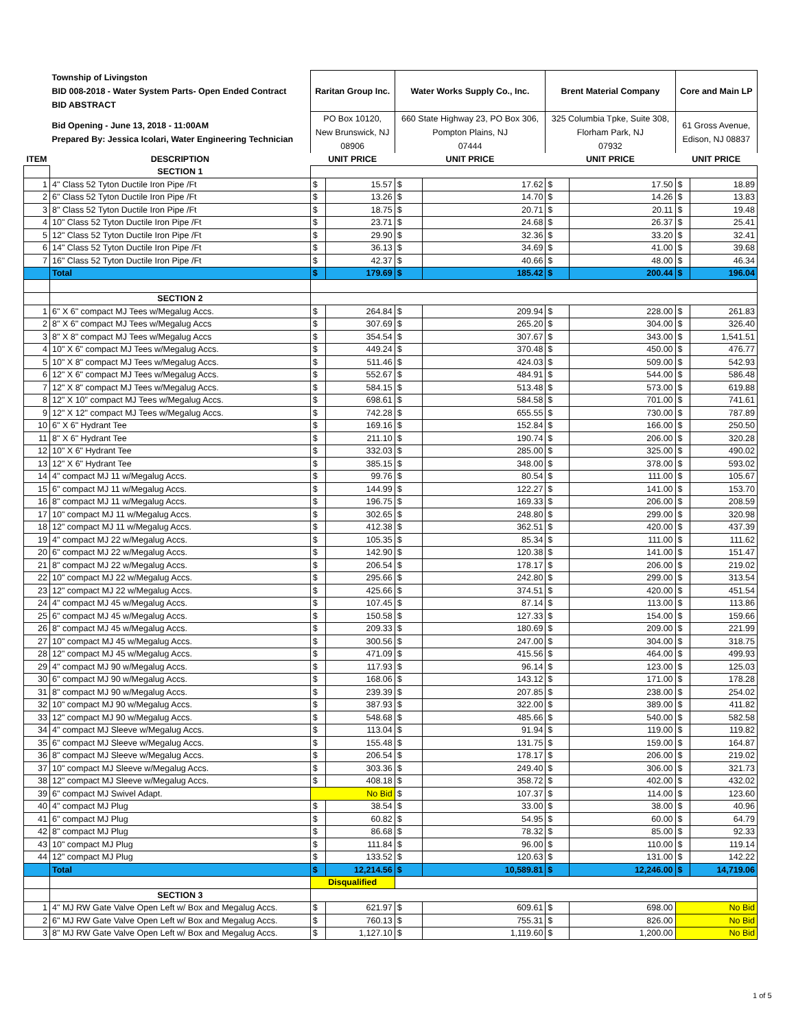| | Township of Livingston BID 008-2018 - Water System Parts- Open Ended Contract BID ABSTRACT | Raritan Group Inc. | | Water Works Supply Co., Inc. | | Brent Material Company | | Core and Main LP | |
| | Bid Opening - June 13, 2018 - 11:00AM Prepared By: Jessica Icolari, Water Engineering Technician | PO Box 10120, New Brunswick, NJ 08906 | | 660 State Highway 23, PO Box 306, Pompton Plains, NJ 07444 | | 325 Columbia Tpke, Suite 308, Florham Park, NJ 07932 | | 61 Gross Avenue, Edison, NJ 08837 | |
| ITEM | DESCRIPTION | UNIT PRICE | | UNIT PRICE | | UNIT PRICE | | UNIT PRICE | |
| | SECTION 1 | | | | | | | | |
| 1 | 4" Class 52 Tyton Ductile Iron Pipe /Ft | $ | 15.57 | $ | 17.62 | $ | 17.50 | $ | 18.89 |
| 2 | 6" Class 52 Tyton Ductile Iron Pipe /Ft | $ | 13.26 | $ | 14.70 | $ | 14.26 | $ | 13.83 |
| 3 | 8" Class 52 Tyton Ductile Iron Pipe /Ft | $ | 18.75 | $ | 20.71 | $ | 20.11 | $ | 19.48 |
| 4 | 10" Class 52 Tyton Ductile Iron Pipe /Ft | $ | 23.71 | $ | 24.68 | $ | 26.37 | $ | 25.41 |
| 5 | 12" Class 52 Tyton Ductile Iron Pipe /Ft | $ | 29.90 | $ | 32.36 | $ | 33.20 | $ | 32.41 |
| 6 | 14" Class 52 Tyton Ductile Iron Pipe /Ft | $ | 36.13 | $ | 34.69 | $ | 41.00 | $ | 39.68 |
| 7 | 16" Class 52 Tyton Ductile Iron Pipe /Ft | $ | 42.37 | $ | 40.66 | $ | 48.00 | $ | 46.34 |
| | Total | $ | 179.69 | $ | 185.42 | $ | 200.44 | $ | 196.04 |
| | SECTION 2 | | | | | | | | |
| 1 | 6" X 6" compact MJ Tees w/Megalug Accs. | $ | 264.84 | $ | 209.94 | $ | 228.00 | $ | 261.83 |
| 2 | 8" X 6" compact MJ Tees w/Megalug Accs | $ | 307.69 | $ | 265.20 | $ | 304.00 | $ | 326.40 |
| 3 | 8" X 8" compact MJ Tees w/Megalug Accs | $ | 354.54 | $ | 307.67 | $ | 343.00 | $ | 1,541.51 |
| 4 | 10" X 6" compact MJ Tees w/Megalug Accs. | $ | 449.24 | $ | 370.48 | $ | 450.00 | $ | 476.77 |
| 5 | 10" X 8" compact MJ Tees w/Megalug Accs. | $ | 511.46 | $ | 424.03 | $ | 509.00 | $ | 542.93 |
| 6 | 12" X 6" compact MJ Tees w/Megalug Accs. | $ | 552.67 | $ | 484.91 | $ | 544.00 | $ | 586.48 |
| 7 | 12" X 8" compact MJ Tees w/Megalug Accs. | $ | 584.15 | $ | 513.48 | $ | 573.00 | $ | 619.88 |
| 8 | 12" X 10" compact MJ Tees w/Megalug Accs. | $ | 698.61 | $ | 584.58 | $ | 701.00 | $ | 741.61 |
| 9 | 12" X 12" compact MJ Tees w/Megalug Accs. | $ | 742.28 | $ | 655.55 | $ | 730.00 | $ | 787.89 |
| 10 | 6" X 6" Hydrant Tee | $ | 169.16 | $ | 152.84 | $ | 166.00 | $ | 250.50 |
| 11 | 8" X 6" Hydrant Tee | $ | 211.10 | $ | 190.74 | $ | 206.00 | $ | 320.28 |
| 12 | 10" X 6" Hydrant Tee | $ | 332.03 | $ | 285.00 | $ | 325.00 | $ | 490.02 |
| 13 | 12" X 6" Hydrant Tee | $ | 385.15 | $ | 348.00 | $ | 378.00 | $ | 593.02 |
| 14 | 4" compact MJ 11 w/Megalug Accs. | $ | 99.76 | $ | 80.54 | $ | 111.00 | $ | 105.67 |
| 15 | 6" compact MJ 11 w/Megalug Accs. | $ | 144.99 | $ | 122.27 | $ | 141.00 | $ | 153.70 |
| 16 | 8" compact MJ 11 w/Megalug Accs. | $ | 196.75 | $ | 169.33 | $ | 206.00 | $ | 208.59 |
| 17 | 10" compact MJ 11 w/Megalug Accs. | $ | 302.65 | $ | 248.80 | $ | 299.00 | $ | 320.98 |
| 18 | 12" compact MJ 11 w/Megalug Accs. | $ | 412.38 | $ | 362.51 | $ | 420.00 | $ | 437.39 |
| 19 | 4" compact MJ 22 w/Megalug Accs. | $ | 105.35 | $ | 85.34 | $ | 111.00 | $ | 111.62 |
| 20 | 6" compact MJ 22 w/Megalug Accs. | $ | 142.90 | $ | 120.38 | $ | 141.00 | $ | 151.47 |
| 21 | 8" compact MJ 22 w/Megalug Accs. | $ | 206.54 | $ | 178.17 | $ | 206.00 | $ | 219.02 |
| 22 | 10" compact MJ 22 w/Megalug Accs. | $ | 295.66 | $ | 242.80 | $ | 299.00 | $ | 313.54 |
| 23 | 12" compact MJ 22 w/Megalug Accs. | $ | 425.66 | $ | 374.51 | $ | 420.00 | $ | 451.54 |
| 24 | 4" compact MJ 45 w/Megalug Accs. | $ | 107.45 | $ | 87.14 | $ | 113.00 | $ | 113.86 |
| 25 | 6" compact MJ 45 w/Megalug Accs. | $ | 150.58 | $ | 127.33 | $ | 154.00 | $ | 159.66 |
| 26 | 8" compact MJ 45 w/Megalug Accs. | $ | 209.33 | $ | 180.69 | $ | 209.00 | $ | 221.99 |
| 27 | 10" compact MJ 45 w/Megalug Accs. | $ | 300.56 | $ | 247.00 | $ | 304.00 | $ | 318.75 |
| 28 | 12" compact MJ 45 w/Megalug Accs. | $ | 471.09 | $ | 415.56 | $ | 464.00 | $ | 499.93 |
| 29 | 4" compact MJ 90 w/Megalug Accs. | $ | 117.93 | $ | 96.14 | $ | 123.00 | $ | 125.03 |
| 30 | 6" compact MJ 90 w/Megalug Accs. | $ | 168.06 | $ | 143.12 | $ | 171.00 | $ | 178.28 |
| 31 | 8" compact MJ 90 w/Megalug Accs. | $ | 239.39 | $ | 207.85 | $ | 238.00 | $ | 254.02 |
| 32 | 10" compact MJ 90 w/Megalug Accs. | $ | 387.93 | $ | 322.00 | $ | 389.00 | $ | 411.82 |
| 33 | 12" compact MJ 90 w/Megalug Accs. | $ | 548.68 | $ | 485.66 | $ | 540.00 | $ | 582.58 |
| 34 | 4" compact MJ Sleeve w/Megalug Accs. | $ | 113.04 | $ | 91.94 | $ | 119.00 | $ | 119.82 |
| 35 | 6" compact MJ Sleeve w/Megalug Accs. | $ | 155.48 | $ | 131.75 | $ | 159.00 | $ | 164.87 |
| 36 | 8" compact MJ Sleeve w/Megalug Accs. | $ | 206.54 | $ | 178.17 | $ | 206.00 | $ | 219.02 |
| 37 | 10" compact MJ Sleeve w/Megalug Accs. | $ | 303.36 | $ | 249.40 | $ | 306.00 | $ | 321.73 |
| 38 | 12" compact MJ Sleeve w/Megalug Accs. | $ | 408.18 | $ | 358.72 | $ | 402.00 | $ | 432.02 |
| 39 | 6" compact MJ Swivel Adapt. | No Bid | | $ | 107.37 | $ | 114.00 | $ | 123.60 |
| 40 | 4" compact MJ Plug | $ | 38.54 | $ | 33.00 | $ | 38.00 | $ | 40.96 |
| 41 | 6" compact MJ Plug | $ | 60.82 | $ | 54.95 | $ | 60.00 | $ | 64.79 |
| 42 | 8" compact MJ Plug | $ | 86.68 | $ | 78.32 | $ | 85.00 | $ | 92.33 |
| 43 | 10" compact MJ Plug | $ | 111.84 | $ | 96.00 | $ | 110.00 | $ | 119.14 |
| 44 | 12" compact MJ Plug | $ | 133.52 | $ | 120.63 | $ | 131.00 | $ | 142.22 |
| | Total | $ | 12,214.56 | $ | 10,589.81 | $ | 12,246.00 | $ | 14,719.06 |
| | | Disqualified | | | | | | | |
| | SECTION 3 | | | | | | | | |
| 1 | 4" MJ RW Gate Valve Open Left w/ Box and Megalug Accs. | $ | 621.97 | $ | 609.61 | $ | 698.00 | No Bid | |
| 2 | 6" MJ RW Gate Valve Open Left w/ Box and Megalug Accs. | $ | 760.13 | $ | 755.31 | $ | 826.00 | No Bid | |
| 3 | 8" MJ RW Gate Valve Open Left w/ Box and Megalug Accs. | $ | 1,127.10 | $ | 1,119.60 | $ | 1,200.00 | No Bid | |
1 of 5